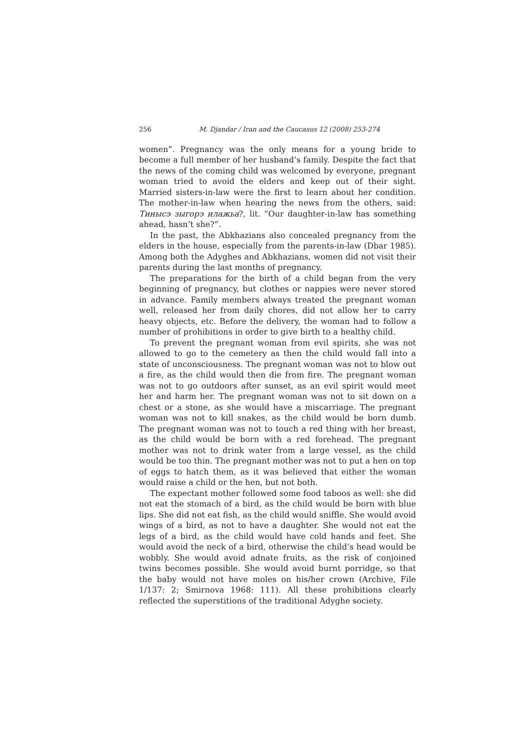256 M. Djandar / Iran and the Caucasus 12 (2008) 253-274
women”. Pregnancy was the only means for a young bride to become a full member of her husband’s family. Despite the fact that the news of the coming child was welcomed by everyone, pregnant woman tried to avoid the elders and keep out of their sight. Married sisters-in-law were the first to learn about her condition. The mother-in-law when hearing the news from the others, said: Тинысэ зыгорэ илажьа?, lit. “Our daughter-in-law has something ahead, hasn’t she?”.
In the past, the Abkhazians also concealed pregnancy from the elders in the house, especially from the parents-in-law (Dbar 1985). Among both the Adyghes and Abkhazians, women did not visit their parents during the last months of pregnancy.
The preparations for the birth of a child began from the very beginning of pregnancy, but clothes or nappies were never stored in advance. Family members always treated the pregnant woman well, released her from daily chores, did not allow her to carry heavy objects, etc. Before the delivery, the woman had to follow a number of prohibitions in order to give birth to a healthy child.
To prevent the pregnant woman from evil spirits, she was not allowed to go to the cemetery as then the child would fall into a state of unconsciousness. The pregnant woman was not to blow out a fire, as the child would then die from fire. The pregnant woman was not to go outdoors after sunset, as an evil spirit would meet her and harm her. The pregnant woman was not to sit down on a chest or a stone, as she would have a miscarriage. The pregnant woman was not to kill snakes, as the child would be born dumb. The pregnant woman was not to touch a red thing with her breast, as the child would be born with a red forehead. The pregnant mother was not to drink water from a large vessel, as the child would be too thin. The pregnant mother was not to put a hen on top of eggs to hatch them, as it was believed that either the woman would raise a child or the hen, but not both.
The expectant mother followed some food taboos as well: she did not eat the stomach of a bird, as the child would be born with blue lips. She did not eat fish, as the child would sniffle. She would avoid wings of a bird, as not to have a daughter. She would not eat the legs of a bird, as the child would have cold hands and feet. She would avoid the neck of a bird, otherwise the child’s head would be wobbly. She would avoid adnate fruits, as the risk of conjoined twins becomes possible. She would avoid burnt porridge, so that the baby would not have moles on his/her crown (Archive, File 1/137: 2; Smirnova 1968: 111). All these prohibitions clearly reflected the superstitions of the traditional Adyghe society.